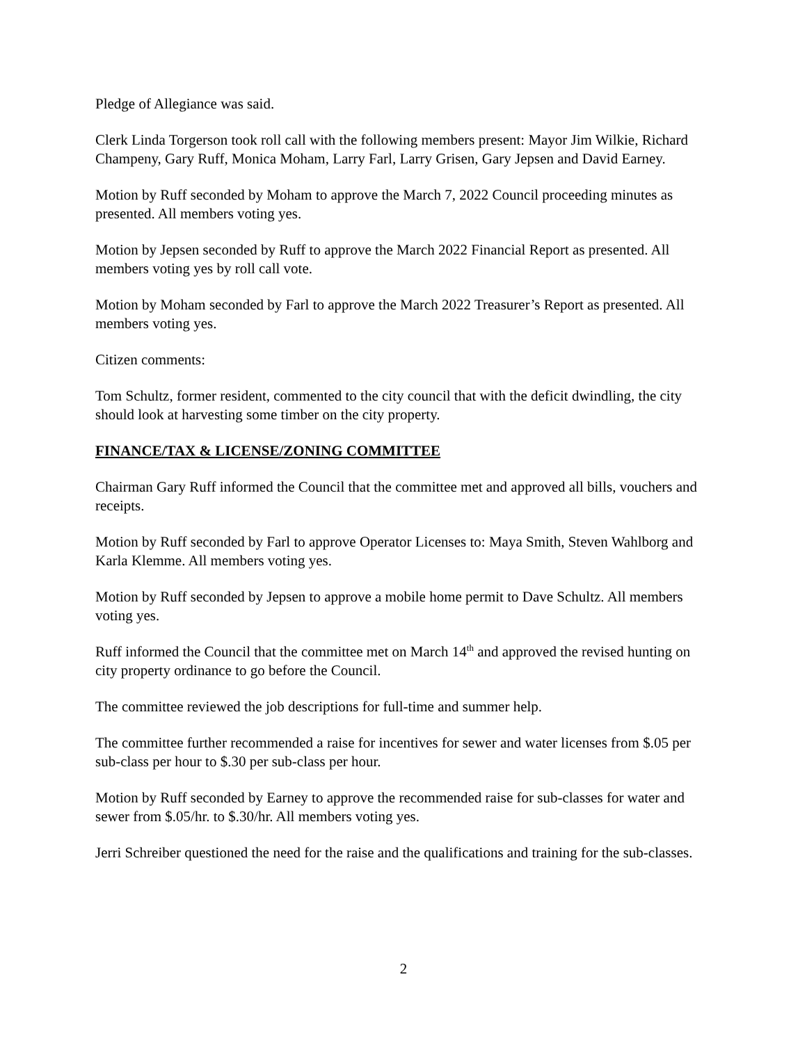Pledge of Allegiance was said.
Clerk Linda Torgerson took roll call with the following members present: Mayor Jim Wilkie, Richard Champeny, Gary Ruff, Monica Moham, Larry Farl, Larry Grisen, Gary Jepsen and David Earney.
Motion by Ruff seconded by Moham to approve the March 7, 2022 Council proceeding minutes as presented. All members voting yes.
Motion by Jepsen seconded by Ruff to approve the March 2022 Financial Report as presented. All members voting yes by roll call vote.
Motion by Moham seconded by Farl to approve the March 2022 Treasurer’s Report as presented. All members voting yes.
Citizen comments:
Tom Schultz, former resident, commented to the city council that with the deficit dwindling, the city should look at harvesting some timber on the city property.
FINANCE/TAX & LICENSE/ZONING COMMITTEE
Chairman Gary Ruff informed the Council that the committee met and approved all bills, vouchers and receipts.
Motion by Ruff seconded by Farl to approve Operator Licenses to: Maya Smith, Steven Wahlborg and Karla Klemme. All members voting yes.
Motion by Ruff seconded by Jepsen to approve a mobile home permit to Dave Schultz. All members voting yes.
Ruff informed the Council that the committee met on March 14<sup>th</sup> and approved the revised hunting on city property ordinance to go before the Council.
The committee reviewed the job descriptions for full-time and summer help.
The committee further recommended a raise for incentives for sewer and water licenses from $.05 per sub-class per hour to $.30 per sub-class per hour.
Motion by Ruff seconded by Earney to approve the recommended raise for sub-classes for water and sewer from $.05/hr. to $.30/hr. All members voting yes.
Jerri Schreiber questioned the need for the raise and the qualifications and training for the sub-classes.
2